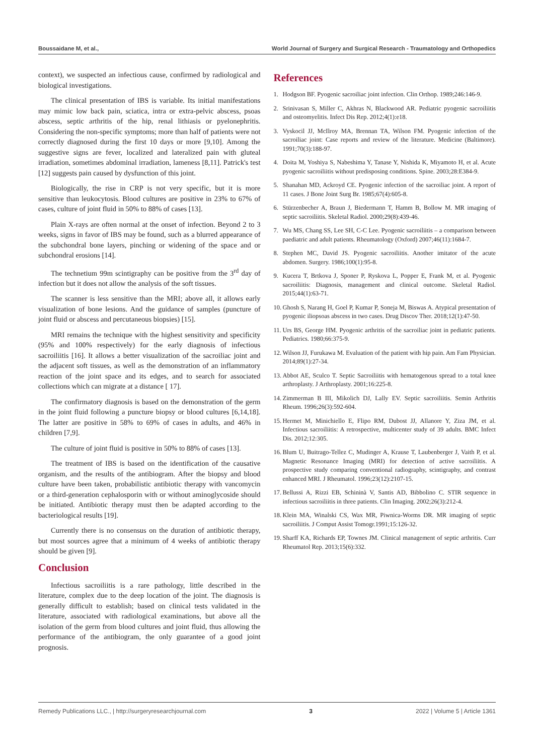Boussaidane M, et al., World Journal of Surgery and Surgical Research - Traumatology and Orthopedics
context), we suspected an infectious cause, confirmed by radiological and biological investigations.
The clinical presentation of IBS is variable. Its initial manifestations may mimic low back pain, sciatica, intra or extra-pelvic abscess, psoas abscess, septic arthritis of the hip, renal lithiasis or pyelonephritis. Considering the non-specific symptoms; more than half of patients were not correctly diagnosed during the first 10 days or more [9,10]. Among the suggestive signs are fever, localized and lateralized pain with gluteal irradiation, sometimes abdominal irradiation, lameness [8,11]. Patrick's test [12] suggests pain caused by dysfunction of this joint.
Biologically, the rise in CRP is not very specific, but it is more sensitive than leukocytosis. Blood cultures are positive in 23% to 67% of cases, culture of joint fluid in 50% to 88% of cases [13].
Plain X-rays are often normal at the onset of infection. Beyond 2 to 3 weeks, signs in favor of IBS may be found, such as a blurred appearance of the subchondral bone layers, pinching or widening of the space and or subchondral erosions [14].
The technetium 99m scintigraphy can be positive from the 3<sup>rd</sup> day of infection but it does not allow the analysis of the soft tissues.
The scanner is less sensitive than the MRI; above all, it allows early visualization of bone lesions. And the guidance of samples (puncture of joint fluid or abscess and percutaneous biopsies) [15].
MRI remains the technique with the highest sensitivity and specificity (95% and 100% respectively) for the early diagnosis of infectious sacroiliitis [16]. It allows a better visualization of the sacroiliac joint and the adjacent soft tissues, as well as the demonstration of an inflammatory reaction of the joint space and its edges, and to search for associated collections which can migrate at a distance [ 17].
The confirmatory diagnosis is based on the demonstration of the germ in the joint fluid following a puncture biopsy or blood cultures [6,14,18]. The latter are positive in 58% to 69% of cases in adults, and 46% in children [7,9].
The culture of joint fluid is positive in 50% to 88% of cases [13].
The treatment of IBS is based on the identification of the causative organism, and the results of the antibiogram. After the biopsy and blood culture have been taken, probabilistic antibiotic therapy with vancomycin or a third-generation cephalosporin with or without aminoglycoside should be initiated. Antibiotic therapy must then be adapted according to the bacteriological results [19].
Currently there is no consensus on the duration of antibiotic therapy, but most sources agree that a minimum of 4 weeks of antibiotic therapy should be given [9].
Conclusion
Infectious sacroiliitis is a rare pathology, little described in the literature, complex due to the deep location of the joint. The diagnosis is generally difficult to establish; based on clinical tests validated in the literature, associated with radiological examinations, but above all the isolation of the germ from blood cultures and joint fluid, thus allowing the performance of the antibiogram, the only guarantee of a good joint prognosis.
References
1. Hodgson BF. Pyogenic sacroiliac joint infection. Clin Orthop. 1989;246:146-9.
2. Srinivasan S, Miller C, Akhras N, Blackwood AR. Pediatric pyogenic sacroiliitis and osteomyelitis. Infect Dis Rep. 2012;4(1):e18.
3. Vyskocil JJ, McIlroy MA, Brennan TA, Wilson FM. Pyogenic infection of the sacroiliac joint: Case reports and review of the literature. Medicine (Baltimore). 1991;70(3):188-97.
4. Doita M, Yoshiya S, Nabeshima Y, Tanase Y, Nishida K, Miyamoto H, et al. Acute pyogenic sacroiliitis without predisposing conditions. Spine. 2003;28:E384-9.
5. Shanahan MD, Ackroyd CE. Pyogenic infection of the sacroiliac joint. A report of 11 cases. J Bone Joint Surg Br. 1985;67(4):605-8.
6. Stürzenbecher A, Braun J, Biedermann T, Hamm B, Bollow M. MR imaging of septic sacroiliitis. Skeletal Radiol. 2000;29(8):439-46.
7. Wu MS, Chang SS, Lee SH, C-C Lee. Pyogenic sacroiliitis – a comparison between paediatric and adult patients. Rheumatology (Oxford) 2007;46(11):1684-7.
8. Stephen MC, David JS. Pyogenic sacroiliitis. Another imitator of the acute abdomen. Surgery. 1986;100(1):95-8.
9. Kucera T, Brtkova J, Sponer P, Ryskova L, Popper E, Frank M, et al. Pyogenic sacroiliitis: Diagnosis, management and clinical outcome. Skeletal Radiol. 2015;44(1):63-71.
10. Ghosh S, Narang H, Goel P, Kumar P, Soneja M, Biswas A. Atypical presentation of pyogenic iliopsoas abscess in two cases. Drug Discov Ther. 2018;12(1):47-50.
11. Urs BS, George HM. Pyogenic arthritis of the sacroiliac joint in pediatric patients. Pediatrics. 1980;66:375-9.
12. Wilson JJ, Furukawa M. Evaluation of the patient with hip pain. Am Fam Physician. 2014;89(1):27-34.
13. Abbot AE, Sculco T. Septic Sacroiliitis with hematogenous spread to a total knee arthroplasty. J Arthroplasty. 2001;16:225-8.
14. Zimmerman B III, Mikolich DJ, Lally EV. Septic sacroiliitis. Semin Arthritis Rheum. 1996;26(3):592-604.
15. Hermet M, Minichiello E, Flipo RM, Dubost JJ, Allanore Y, Ziza JM, et al. Infectious sacroiliitis: A retrospective, multicenter study of 39 adults. BMC Infect Dis. 2012;12:305.
16. Blum U, Buitrago-Tellez C, Mudinger A, Krause T, Laubenberger J, Vaith P, et al. Magnetic Resonance Imaging (MRI) for detection of active sacroiliitis. A prospective study comparing conventional radiography, scintigraphy, and contrast enhanced MRI. J Rheumatol. 1996;23(12):2107-15.
17. Bellussi A, Rizzi EB, Schininà V, Santis AD, Bibbolino C. STIR sequence in infectious sacroiliitis in three patients. Clin Imaging. 2002;26(3):212-4.
18. Klein MA, Winalski CS, Wax MR, Piwnica-Worms DR. MR imaging of septic sacroiliitis. J Comput Assist Tomogr.1991;15:126-32.
19. Sharff KA, Richards EP, Townes JM. Clinical management of septic arthritis. Curr Rheumatol Rep. 2013;15(6):332.
Remedy Publications LLC., | http://surgeryresearchjournal.com 3 2022 | Volume 5 | Article 1361